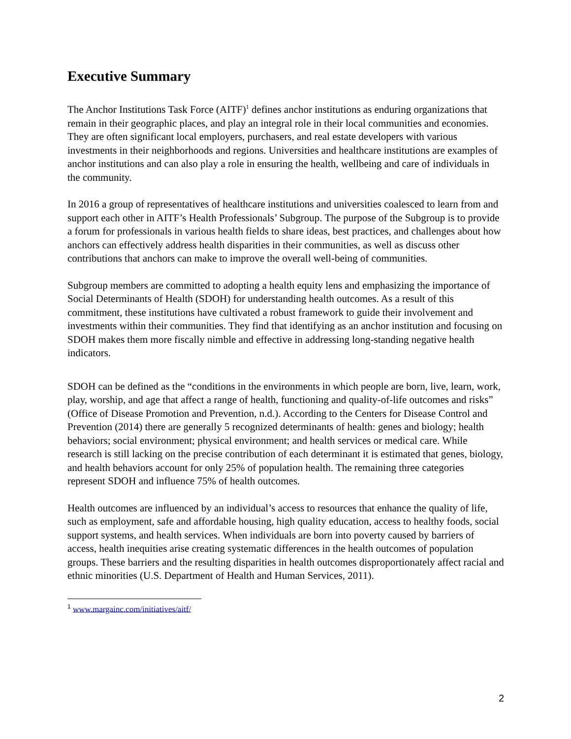Executive Summary
The Anchor Institutions Task Force (AITF)<sup>1</sup> defines anchor institutions as enduring organizations that remain in their geographic places, and play an integral role in their local communities and economies. They are often significant local employers, purchasers, and real estate developers with various investments in their neighborhoods and regions. Universities and healthcare institutions are examples of anchor institutions and can also play a role in ensuring the health, wellbeing and care of individuals in the community.
In 2016 a group of representatives of healthcare institutions and universities coalesced to learn from and support each other in AITF’s Health Professionals’ Subgroup. The purpose of the Subgroup is to provide a forum for professionals in various health fields to share ideas, best practices, and challenges about how anchors can effectively address health disparities in their communities, as well as discuss other contributions that anchors can make to improve the overall well-being of communities.
Subgroup members are committed to adopting a health equity lens and emphasizing the importance of Social Determinants of Health (SDOH) for understanding health outcomes. As a result of this commitment, these institutions have cultivated a robust framework to guide their involvement and investments within their communities. They find that identifying as an anchor institution and focusing on SDOH makes them more fiscally nimble and effective in addressing long-standing negative health indicators.
SDOH can be defined as the “conditions in the environments in which people are born, live, learn, work, play, worship, and age that affect a range of health, functioning and quality-of-life outcomes and risks” (Office of Disease Promotion and Prevention, n.d.). According to the Centers for Disease Control and Prevention (2014) there are generally 5 recognized determinants of health: genes and biology; health behaviors; social environment; physical environment; and health services or medical care. While research is still lacking on the precise contribution of each determinant it is estimated that genes, biology, and health behaviors account for only 25% of population health. The remaining three categories represent SDOH and influence 75% of health outcomes.
Health outcomes are influenced by an individual’s access to resources that enhance the quality of life, such as employment, safe and affordable housing, high quality education, access to healthy foods, social support systems, and health services. When individuals are born into poverty caused by barriers of access, health inequities arise creating systematic differences in the health outcomes of population groups. These barriers and the resulting disparities in health outcomes disproportionately affect racial and ethnic minorities (U.S. Department of Health and Human Services, 2011).
<sup>1</sup> www.margainc.com/initiatives/aitf/
2